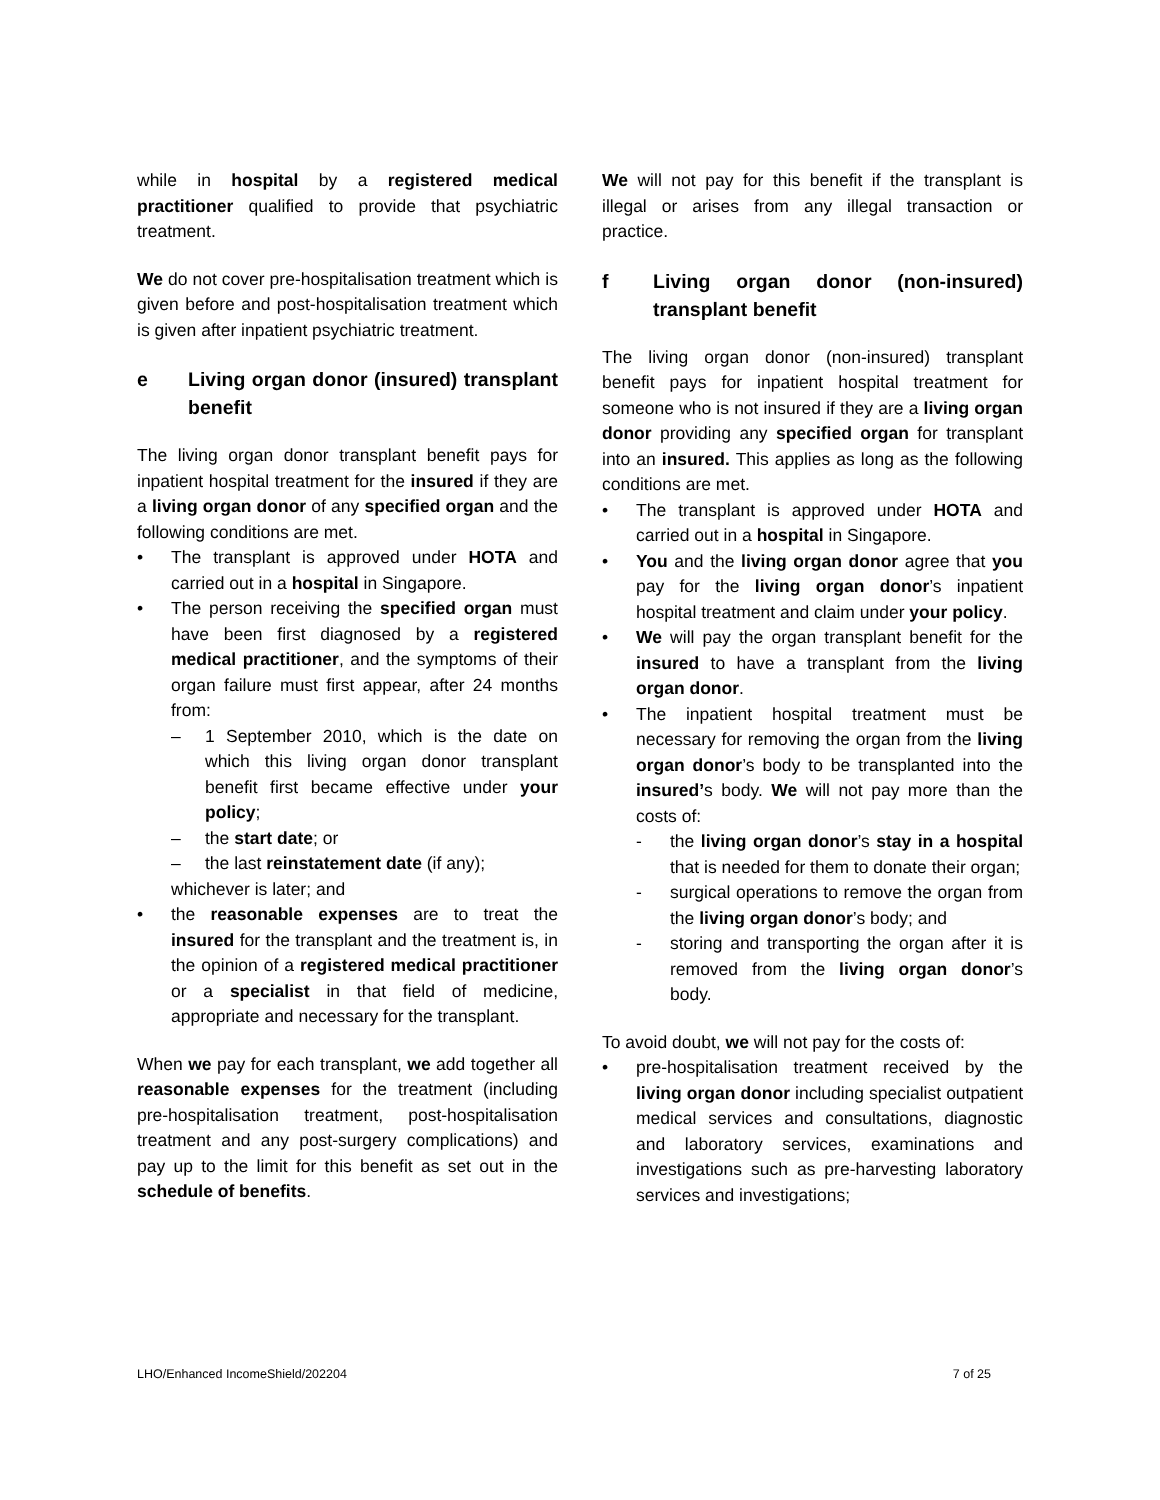while in hospital by a registered medical practitioner qualified to provide that psychiatric treatment.
We do not cover pre-hospitalisation treatment which is given before and post-hospitalisation treatment which is given after inpatient psychiatric treatment.
e Living organ donor (insured) transplant benefit
The living organ donor transplant benefit pays for inpatient hospital treatment for the insured if they are a living organ donor of any specified organ and the following conditions are met.
• The transplant is approved under HOTA and carried out in a hospital in Singapore.
• The person receiving the specified organ must have been first diagnosed by a registered medical practitioner, and the symptoms of their organ failure must first appear, after 24 months from:
– 1 September 2010, which is the date on which this living organ donor transplant benefit first became effective under your policy;
– the start date; or
– the last reinstatement date (if any);
whichever is later; and
• the reasonable expenses are to treat the insured for the transplant and the treatment is, in the opinion of a registered medical practitioner or a specialist in that field of medicine, appropriate and necessary for the transplant.
When we pay for each transplant, we add together all reasonable expenses for the treatment (including pre-hospitalisation treatment, post-hospitalisation treatment and any post-surgery complications) and pay up to the limit for this benefit as set out in the schedule of benefits.
We will not pay for this benefit if the transplant is illegal or arises from any illegal transaction or practice.
f Living organ donor (non-insured) transplant benefit
The living organ donor (non-insured) transplant benefit pays for inpatient hospital treatment for someone who is not insured if they are a living organ donor providing any specified organ for transplant into an insured. This applies as long as the following conditions are met.
• The transplant is approved under HOTA and carried out in a hospital in Singapore.
• You and the living organ donor agree that you pay for the living organ donor’s inpatient hospital treatment and claim under your policy.
• We will pay the organ transplant benefit for the insured to have a transplant from the living organ donor.
• The inpatient hospital treatment must be necessary for removing the organ from the living organ donor’s body to be transplanted into the insured’s body. We will not pay more than the costs of:
- the living organ donor’s stay in a hospital that is needed for them to donate their organ;
- surgical operations to remove the organ from the living organ donor’s body; and
- storing and transporting the organ after it is removed from the living organ donor’s body.
To avoid doubt, we will not pay for the costs of:
• pre-hospitalisation treatment received by the living organ donor including specialist outpatient medical services and consultations, diagnostic and laboratory services, examinations and investigations such as pre-harvesting laboratory services and investigations;
LHO/Enhanced IncomeShield/202204 7 of 25